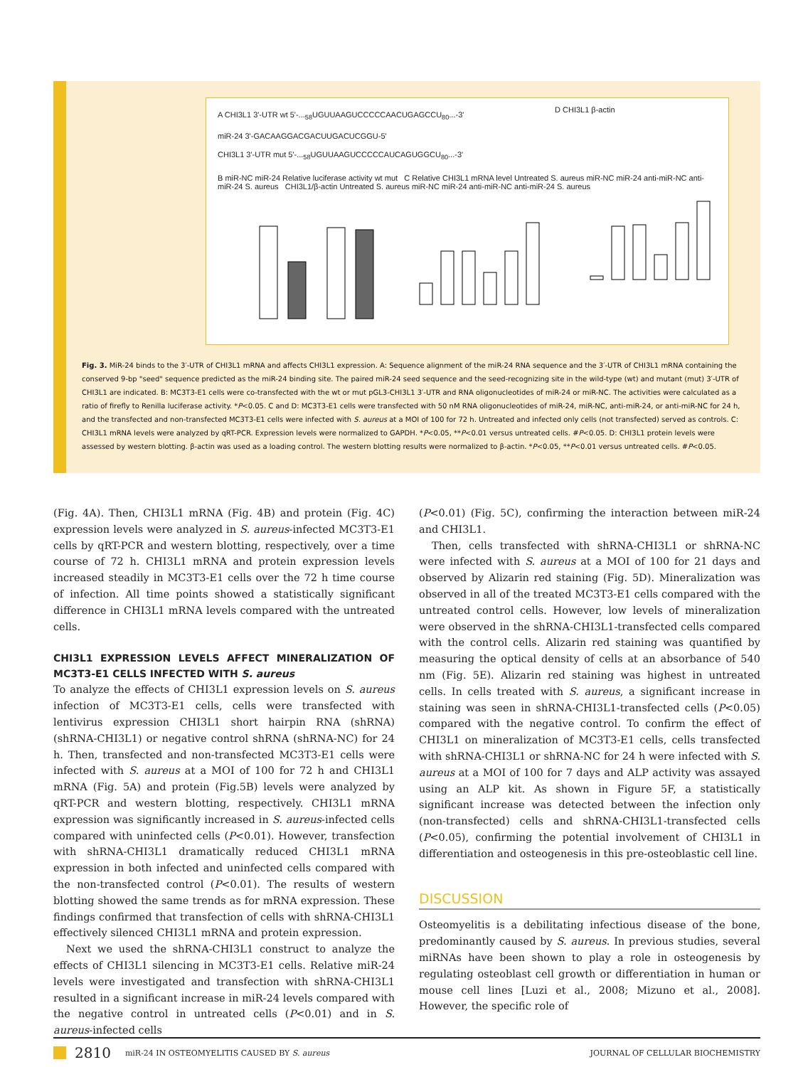A CHI3L1 3'-UTR wt 5'-...<sub>58</sub>UGUUAAGUCCCCCAACUGAGCCU<sub>80</sub>...-3'
miR-24 3'-GACAAGGACGACUUGACUCGGU-5'
CHI3L1 3'-UTR mut 5'-...<sub>58</sub>UGUUAAGUCCCCCAUCAGUGGCU<sub>80</sub>...-3'
D CHI3L1 β-actin
B miR-NC miR-24 Relative luciferase activity wt mut C Relative CHI3L1 mRNA level Untreated S. aureus miR-NC miR-24 anti-miR-NC anti-miR-24 S. aureus CHI3L1/β-actin Untreated S. aureus miR-NC miR-24 anti-miR-NC anti-miR-24 S. aureus
Fig. 3. MiR-24 binds to the 3′-UTR of CHI3L1 mRNA and affects CHI3L1 expression. A: Sequence alignment of the miR-24 RNA sequence and the 3′-UTR of CHI3L1 mRNA containing the conserved 9-bp "seed" sequence predicted as the miR-24 binding site. The paired miR-24 seed sequence and the seed-recognizing site in the wild-type (wt) and mutant (mut) 3′-UTR of CHI3L1 are indicated. B: MC3T3-E1 cells were co-transfected with the wt or mut pGL3-CHI3L1 3′-UTR and RNA oligonucleotides of miR-24 or miR-NC. The activities were calculated as a ratio of firefly to Renilla luciferase activity. *P<0.05. C and D: MC3T3-E1 cells were transfected with 50 nM RNA oligonucleotides of miR-24, miR-NC, anti-miR-24, or anti-miR-NC for 24 h, and the transfected and non-transfected MC3T3-E1 cells were infected with S. aureus at a MOI of 100 for 72 h. Untreated and infected only cells (not transfected) served as controls. C: CHI3L1 mRNA levels were analyzed by qRT-PCR. Expression levels were normalized to GAPDH. *P<0.05, **P<0.01 versus untreated cells. #P<0.05. D: CHI3L1 protein levels were assessed by western blotting. β-actin was used as a loading control. The western blotting results were normalized to β-actin. *P<0.05, **P<0.01 versus untreated cells. #P<0.05.
(Fig. 4A). Then, CHI3L1 mRNA (Fig. 4B) and protein (Fig. 4C) expression levels were analyzed in S. aureus-infected MC3T3-E1 cells by qRT-PCR and western blotting, respectively, over a time course of 72 h. CHI3L1 mRNA and protein expression levels increased steadily in MC3T3-E1 cells over the 72 h time course of infection. All time points showed a statistically significant difference in CHI3L1 mRNA levels compared with the untreated cells.
CHI3L1 EXPRESSION LEVELS AFFECT MINERALIZATION OF MC3T3-E1 CELLS INFECTED WITH S. aureus
To analyze the effects of CHI3L1 expression levels on S. aureus infection of MC3T3-E1 cells, cells were transfected with lentivirus expression CHI3L1 short hairpin RNA (shRNA) (shRNA-CHI3L1) or negative control shRNA (shRNA-NC) for 24 h. Then, transfected and non-transfected MC3T3-E1 cells were infected with S. aureus at a MOI of 100 for 72 h and CHI3L1 mRNA (Fig. 5A) and protein (Fig.5B) levels were analyzed by qRT-PCR and western blotting, respectively. CHI3L1 mRNA expression was significantly increased in S. aureus-infected cells compared with uninfected cells (P<0.01). However, transfection with shRNA-CHI3L1 dramatically reduced CHI3L1 mRNA expression in both infected and uninfected cells compared with the non-transfected control (P<0.01). The results of western blotting showed the same trends as for mRNA expression. These findings confirmed that transfection of cells with shRNA-CHI3L1 effectively silenced CHI3L1 mRNA and protein expression.
Next we used the shRNA-CHI3L1 construct to analyze the effects of CHI3L1 silencing in MC3T3-E1 cells. Relative miR-24 levels were investigated and transfection with shRNA-CHI3L1 resulted in a significant increase in miR-24 levels compared with the negative control in untreated cells (P<0.01) and in S. aureus-infected cells
(P<0.01) (Fig. 5C), confirming the interaction between miR-24 and CHI3L1.
Then, cells transfected with shRNA-CHI3L1 or shRNA-NC were infected with S. aureus at a MOI of 100 for 21 days and observed by Alizarin red staining (Fig. 5D). Mineralization was observed in all of the treated MC3T3-E1 cells compared with the untreated control cells. However, low levels of mineralization were observed in the shRNA-CHI3L1-transfected cells compared with the control cells. Alizarin red staining was quantified by measuring the optical density of cells at an absorbance of 540 nm (Fig. 5E). Alizarin red staining was highest in untreated cells. In cells treated with S. aureus, a significant increase in staining was seen in shRNA-CHI3L1-transfected cells (P<0.05) compared with the negative control. To confirm the effect of CHI3L1 on mineralization of MC3T3-E1 cells, cells transfected with shRNA-CHI3L1 or shRNA-NC for 24 h were infected with S. aureus at a MOI of 100 for 7 days and ALP activity was assayed using an ALP kit. As shown in Figure 5F, a statistically significant increase was detected between the infection only (non-transfected) cells and shRNA-CHI3L1-transfected cells (P<0.05), confirming the potential involvement of CHI3L1 in differentiation and osteogenesis in this pre-osteoblastic cell line.
DISCUSSION
Osteomyelitis is a debilitating infectious disease of the bone, predominantly caused by S. aureus. In previous studies, several miRNAs have been shown to play a role in osteogenesis by regulating osteoblast cell growth or differentiation in human or mouse cell lines [Luzi et al., 2008; Mizuno et al., 2008]. However, the specific role of
2810 miR-24 IN OSTEOMYELITIS CAUSED BY S. aureus JOURNAL OF CELLULAR BIOCHEMISTRY